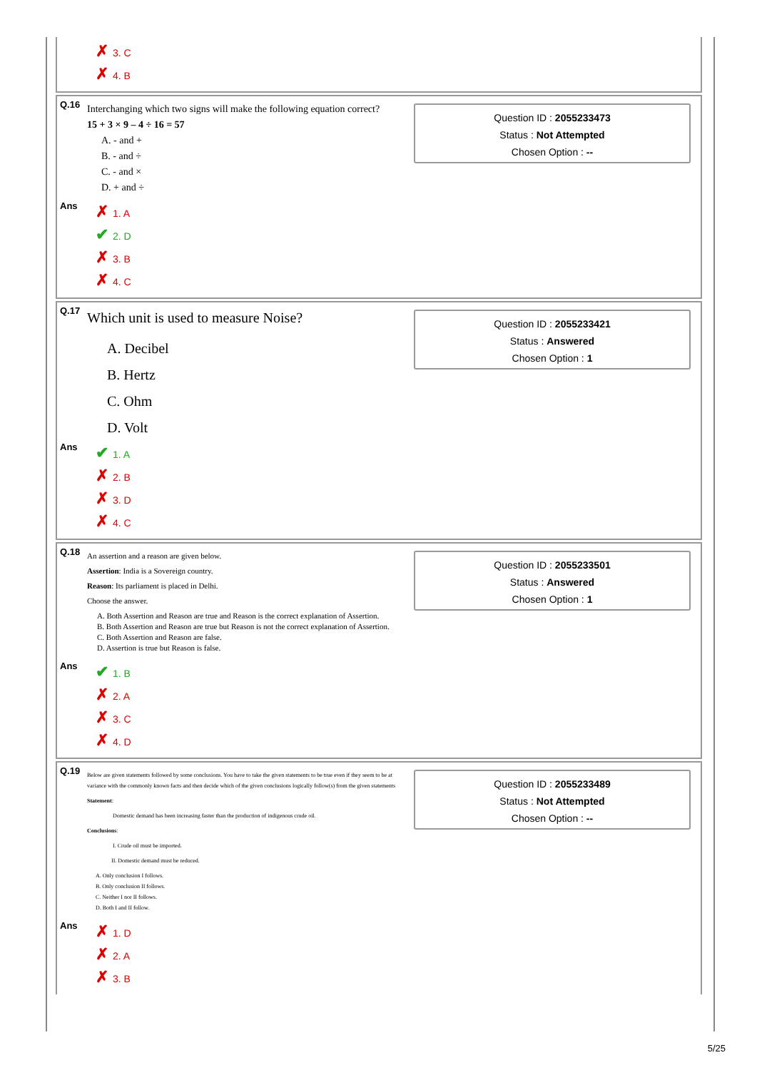✗ 3. C
✗ 4. B
Q.16
Interchanging which two signs will make the following equation correct?
15 + 3 × 9 – 4 ÷ 16 = 57
A. - and +
B. - and ÷
C. - and ×
D. + and ÷
Question ID : 2055233473
Status : Not Attempted
Chosen Option : --
Ans
✗ 1. A
✔ 2. D
✗ 3. B
✗ 4. C
Q.17
Which unit is used to measure Noise?
A. Decibel
B. Hertz
C. Ohm
D. Volt
Question ID : 2055233421
Status : Answered
Chosen Option : 1
Ans
✔ 1. A
✗ 2. B
✗ 3. D
✗ 4. C
Q.18
An assertion and a reason are given below.
Assertion: India is a Sovereign country.
Reason: Its parliament is placed in Delhi.
Choose the answer.
A. Both Assertion and Reason are true and Reason is the correct explanation of Assertion.
B. Both Assertion and Reason are true but Reason is not the correct explanation of Assertion.
C. Both Assertion and Reason are false.
D. Assertion is true but Reason is false.
Question ID : 2055233501
Status : Answered
Chosen Option : 1
Ans
✔ 1. B
✗ 2. A
✗ 3. C
✗ 4. D
Q.19
Below are given statements followed by some conclusions. You have to take the given statements to be true even if they seem to be at variance with the commonly known facts and then decide which of the given conclusions logically follow(s) from the given statements
Statement:
Domestic demand has been increasing faster than the production of indigenous crude oil.
Conclusions:
I. Crude oil must be imported.
II. Domestic demand must be reduced.
A. Only conclusion I follows.
B. Only conclusion II follows.
C. Neither I nor II follows.
D. Both I and II follow.
Question ID : 2055233489
Status : Not Attempted
Chosen Option : --
Ans
✗ 1. D
✗ 2. A
✗ 3. B
5/25